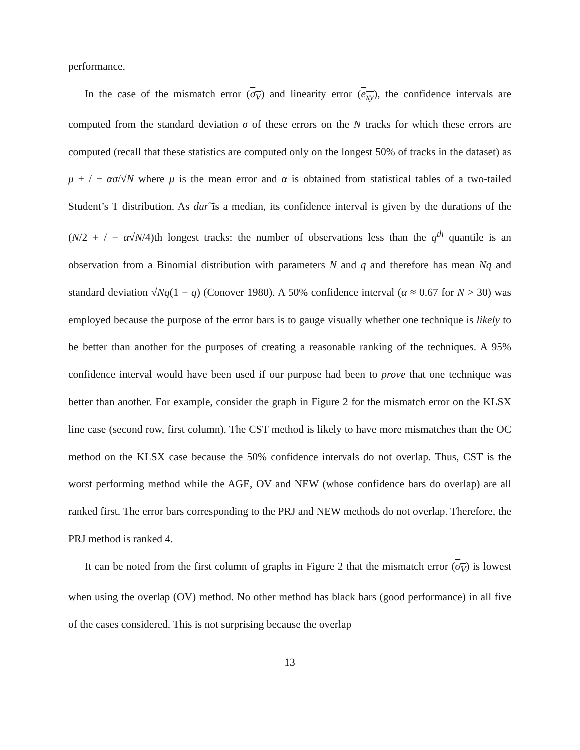performance.
In the case of the mismatch error (σ<sub>V</sub>) and linearity error (e<sub>xy</sub>), the confidence intervals are computed from the standard deviation σ of these errors on the N tracks for which these errors are computed (recall that these statistics are computed only on the longest 50% of tracks in the dataset) as μ + / − ασ/√N where μ is the mean error and α is obtained from statistical tables of a two-tailed Student’s T distribution. As dur͠ is a median, its confidence interval is given by the durations of the (N/2 + / − α√N/4)th longest tracks: the number of observations less than the q<sup>th</sup> quantile is an observation from a Binomial distribution with parameters N and q and therefore has mean Nq and standard deviation √Nq(1 − q) (Conover 1980). A 50% confidence interval (α ≈ 0.67 for N > 30) was employed because the purpose of the error bars is to gauge visually whether one technique is likely to be better than another for the purposes of creating a reasonable ranking of the techniques. A 95% confidence interval would have been used if our purpose had been to prove that one technique was better than another. For example, consider the graph in Figure 2 for the mismatch error on the KLSX line case (second row, first column). The CST method is likely to have more mismatches than the OC method on the KLSX case because the 50% confidence intervals do not overlap. Thus, CST is the worst performing method while the AGE, OV and NEW (whose confidence bars do overlap) are all ranked first. The error bars corresponding to the PRJ and NEW methods do not overlap. Therefore, the PRJ method is ranked 4.
It can be noted from the first column of graphs in Figure 2 that the mismatch error (σ<sub>V</sub>) is lowest when using the overlap (OV) method. No other method has black bars (good performance) in all five of the cases considered. This is not surprising because the overlap
13